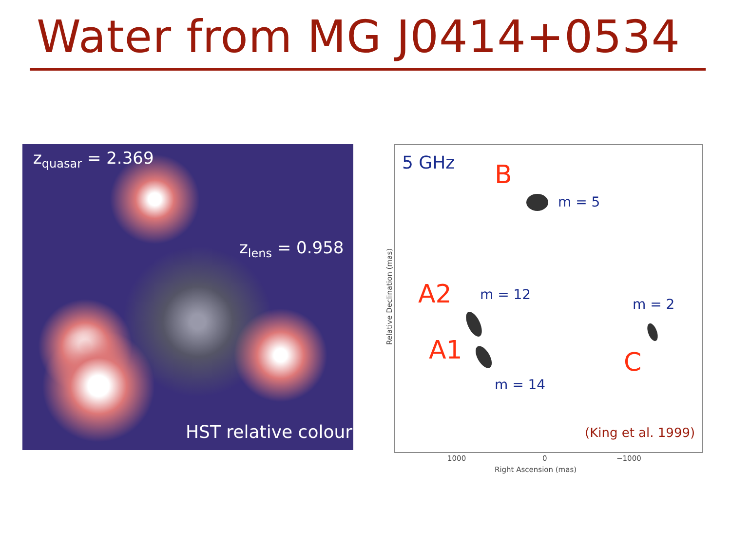Water from MG J0414+0534
z<sub>quasar</sub> = 2.369
z<sub>lens</sub> = 0.958
HST relative colour
5 GHz B
m = 5
A2 m = 12
m = 2
A1 C
m = 14
(King et al. 1999)
1000 0 −1000
Right Ascension (mas)
Relative Declination (mas)